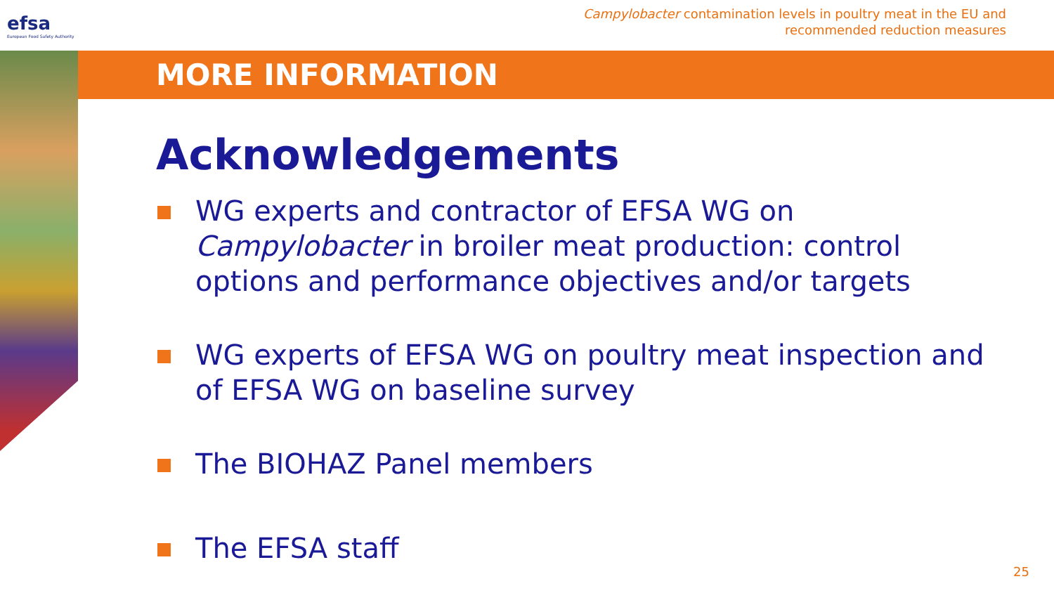efsa
European Food Safety Authority
Campylobacter contamination levels in poultry meat in the EU and recommended reduction measures
MORE INFORMATION
Acknowledgements
WG experts and contractor of EFSA WG on Campylobacter in broiler meat production: control options and performance objectives and/or targets
WG experts of EFSA WG on poultry meat inspection and of EFSA WG on baseline survey
The BIOHAZ Panel members
The EFSA staff
25